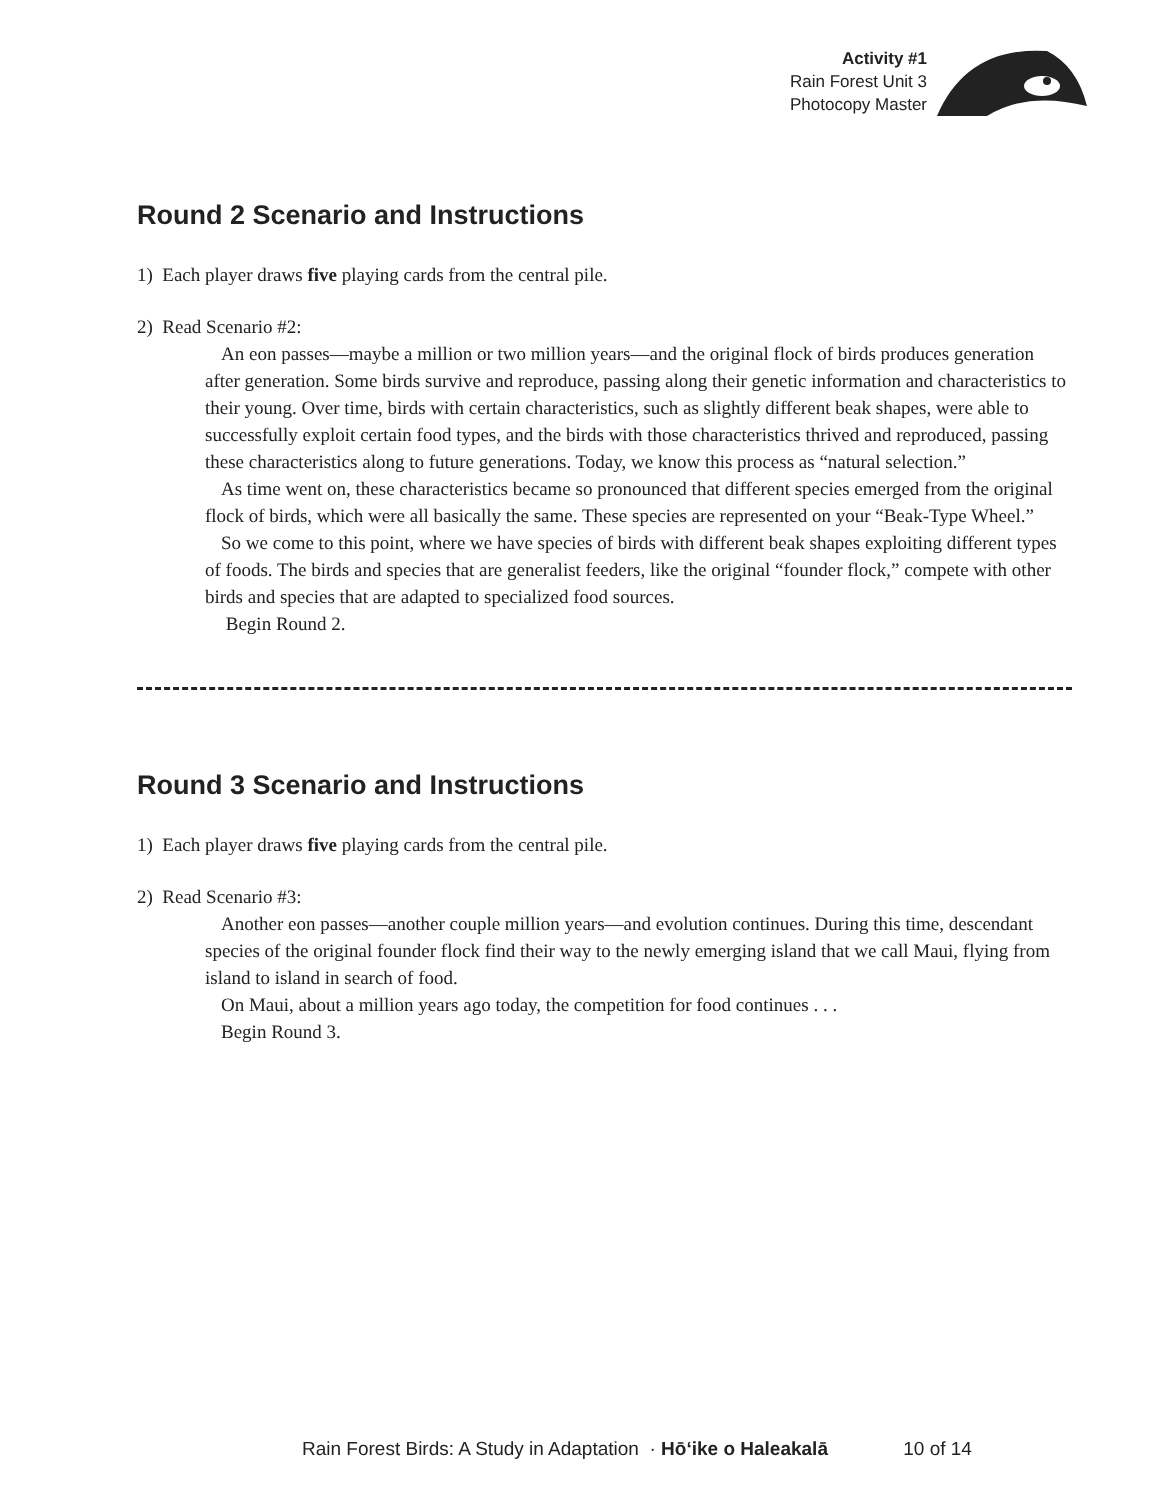Activity #1
Rain Forest Unit 3
Photocopy Master
Round 2 Scenario and Instructions
1) Each player draws five playing cards from the central pile.
2) Read Scenario #2:
An eon passes—maybe a million or two million years—and the original flock of birds produces generation after generation. Some birds survive and reproduce, passing along their genetic information and characteristics to their young. Over time, birds with certain characteristics, such as slightly different beak shapes, were able to successfully exploit certain food types, and the birds with those characteristics thrived and reproduced, passing these characteristics along to future generations. Today, we know this process as “natural selection.”
As time went on, these characteristics became so pronounced that different species emerged from the original flock of birds, which were all basically the same. These species are represented on your “Beak-Type Wheel.”
So we come to this point, where we have species of birds with different beak shapes exploiting different types of foods. The birds and species that are generalist feeders, like the original “founder flock,” compete with other birds and species that are adapted to specialized food sources.
Begin Round 2.
Round 3 Scenario and Instructions
1) Each player draws five playing cards from the central pile.
2) Read Scenario #3:
Another eon passes—another couple million years—and evolution continues. During this time, descendant species of the original founder flock find their way to the newly emerging island that we call Maui, flying from island to island in search of food.
On Maui, about a million years ago today, the competition for food continues . . .
Begin Round 3.
Rain Forest Birds: A Study in Adaptation · Hōʻike o Haleakalā 10 of 14